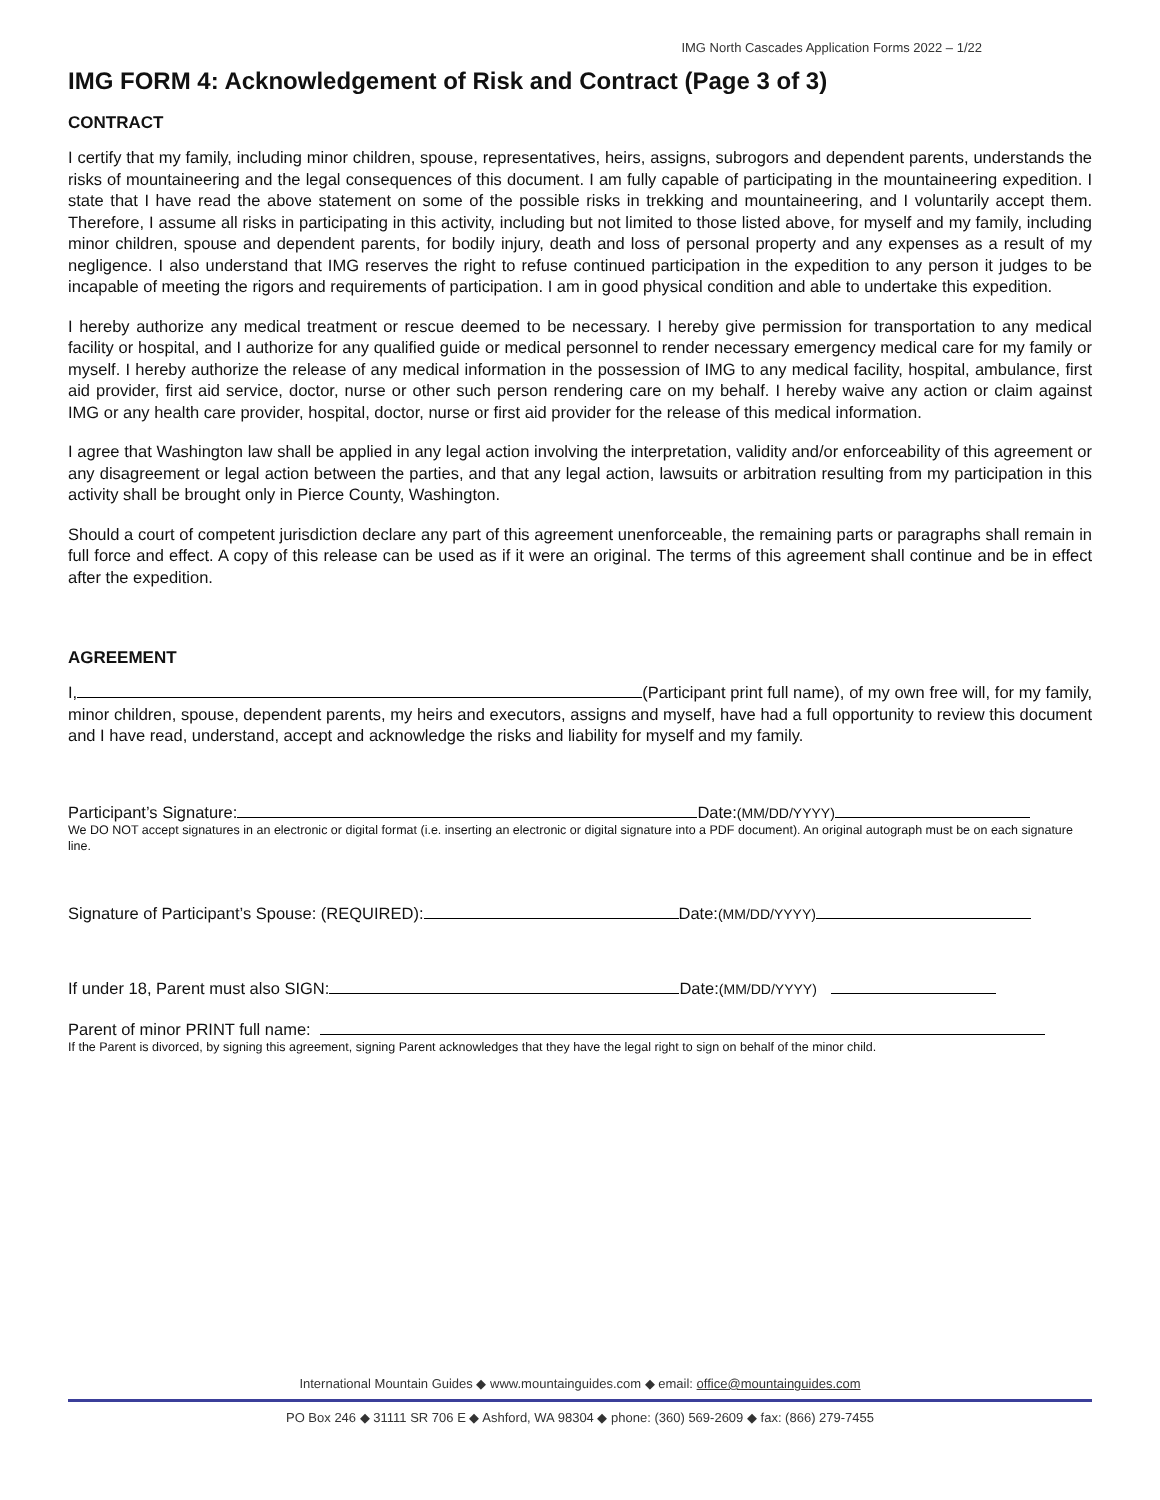IMG North Cascades Application Forms 2022 – 1/22
IMG FORM 4: Acknowledgement of Risk and Contract (Page 3 of 3)
CONTRACT
I certify that my family, including minor children, spouse, representatives, heirs, assigns, subrogors and dependent parents, understands the risks of mountaineering and the legal consequences of this document. I am fully capable of participating in the mountaineering expedition. I state that I have read the above statement on some of the possible risks in trekking and mountaineering, and I voluntarily accept them. Therefore, I assume all risks in participating in this activity, including but not limited to those listed above, for myself and my family, including minor children, spouse and dependent parents, for bodily injury, death and loss of personal property and any expenses as a result of my negligence. I also understand that IMG reserves the right to refuse continued participation in the expedition to any person it judges to be incapable of meeting the rigors and requirements of participation. I am in good physical condition and able to undertake this expedition.
I hereby authorize any medical treatment or rescue deemed to be necessary. I hereby give permission for transportation to any medical facility or hospital, and I authorize for any qualified guide or medical personnel to render necessary emergency medical care for my family or myself. I hereby authorize the release of any medical information in the possession of IMG to any medical facility, hospital, ambulance, first aid provider, first aid service, doctor, nurse or other such person rendering care on my behalf. I hereby waive any action or claim against IMG or any health care provider, hospital, doctor, nurse or first aid provider for the release of this medical information.
I agree that Washington law shall be applied in any legal action involving the interpretation, validity and/or enforceability of this agreement or any disagreement or legal action between the parties, and that any legal action, lawsuits or arbitration resulting from my participation in this activity shall be brought only in Pierce County, Washington.
Should a court of competent jurisdiction declare any part of this agreement unenforceable, the remaining parts or paragraphs shall remain in full force and effect. A copy of this release can be used as if it were an original. The terms of this agreement shall continue and be in effect after the expedition.
AGREEMENT
I, (Participant print full name), of my own free will, for my family, minor children, spouse, dependent parents, my heirs and executors, assigns and myself, have had a full opportunity to review this document and I have read, understand, accept and acknowledge the risks and liability for myself and my family.
Participant’s Signature: Date: (MM/DD/YYYY)
We DO NOT accept signatures in an electronic or digital format (i.e. inserting an electronic or digital signature into a PDF document). An original autograph must be on each signature line.
Signature of Participant’s Spouse: (REQUIRED): Date: (MM/DD/YYYY)
If under 18, Parent must also SIGN: Date: (MM/DD/YYYY)
Parent of minor PRINT full name:
If the Parent is divorced, by signing this agreement, signing Parent acknowledges that they have the legal right to sign on behalf of the minor child.
International Mountain Guides ◆ www.mountainguides.com ◆ email: office@mountainguides.com
PO Box 246 ◆ 31111 SR 706 E ◆ Ashford, WA 98304 ◆ phone: (360) 569-2609 ◆ fax: (866) 279-7455